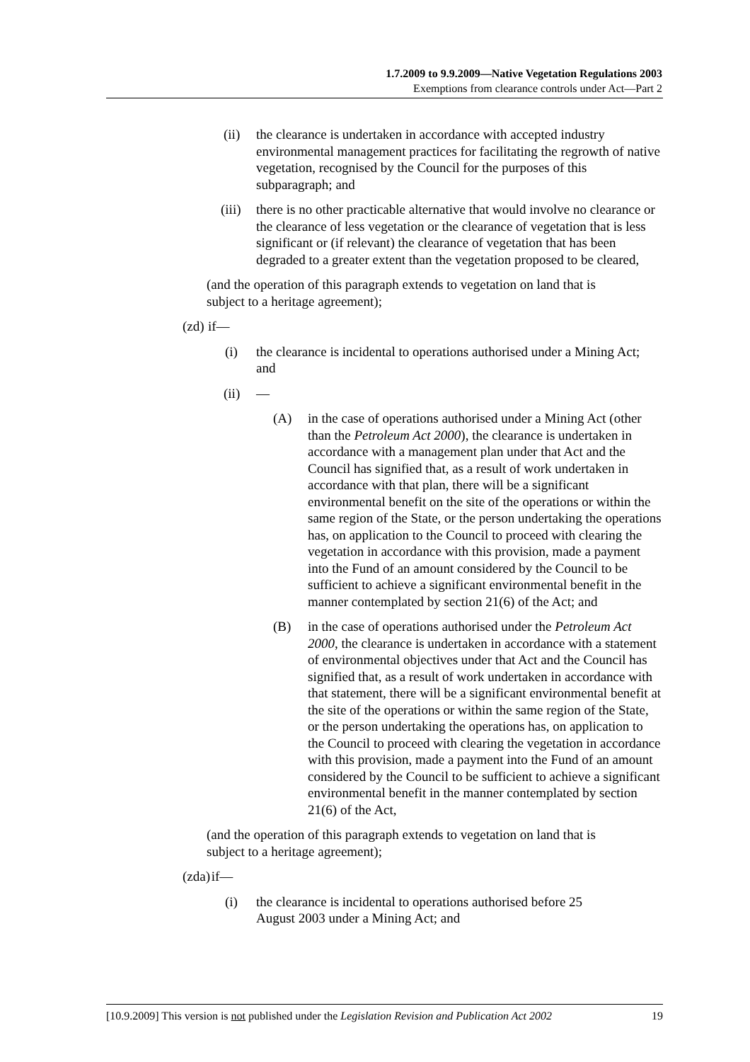1.7.2009 to 9.9.2009—Native Vegetation Regulations 2003
Exemptions from clearance controls under Act—Part 2
(ii) the clearance is undertaken in accordance with accepted industry environmental management practices for facilitating the regrowth of native vegetation, recognised by the Council for the purposes of this subparagraph; and
(iii) there is no other practicable alternative that would involve no clearance or the clearance of less vegetation or the clearance of vegetation that is less significant or (if relevant) the clearance of vegetation that has been degraded to a greater extent than the vegetation proposed to be cleared,
(and the operation of this paragraph extends to vegetation on land that is subject to a heritage agreement);
(zd) if—
(i) the clearance is incidental to operations authorised under a Mining Act; and
(ii) —
(A) in the case of operations authorised under a Mining Act (other than the Petroleum Act 2000), the clearance is undertaken in accordance with a management plan under that Act and the Council has signified that, as a result of work undertaken in accordance with that plan, there will be a significant environmental benefit on the site of the operations or within the same region of the State, or the person undertaking the operations has, on application to the Council to proceed with clearing the vegetation in accordance with this provision, made a payment into the Fund of an amount considered by the Council to be sufficient to achieve a significant environmental benefit in the manner contemplated by section 21(6) of the Act; and
(B) in the case of operations authorised under the Petroleum Act 2000, the clearance is undertaken in accordance with a statement of environmental objectives under that Act and the Council has signified that, as a result of work undertaken in accordance with that statement, there will be a significant environmental benefit at the site of the operations or within the same region of the State, or the person undertaking the operations has, on application to the Council to proceed with clearing the vegetation in accordance with this provision, made a payment into the Fund of an amount considered by the Council to be sufficient to achieve a significant environmental benefit in the manner contemplated by section 21(6) of the Act,
(and the operation of this paragraph extends to vegetation on land that is subject to a heritage agreement);
(zda) if—
(i) the clearance is incidental to operations authorised before 25 August 2003 under a Mining Act; and
[10.9.2009] This version is not published under the Legislation Revision and Publication Act 2002 19